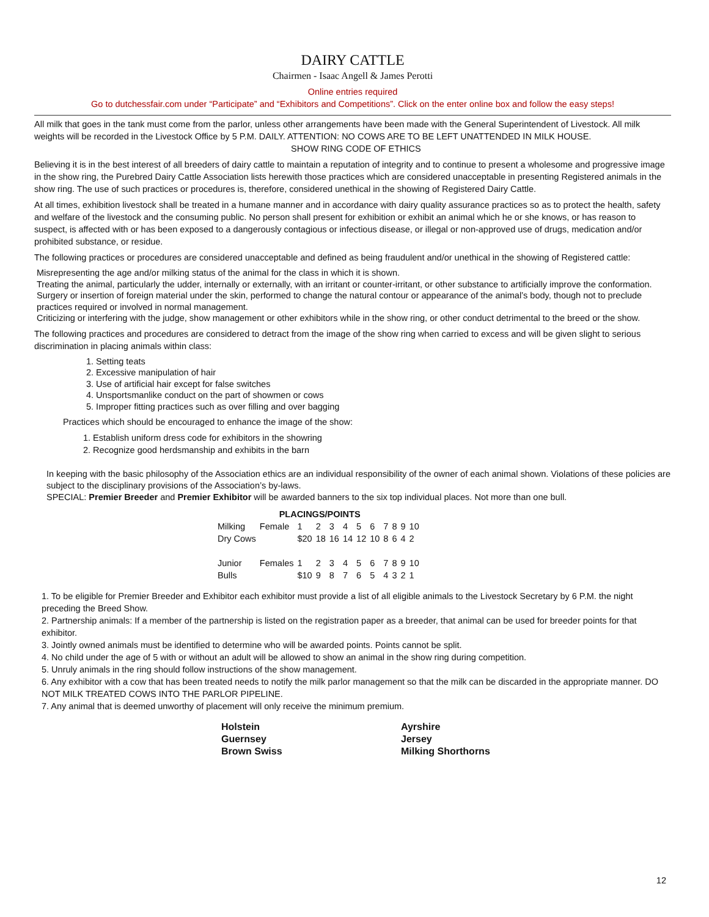DAIRY CATTLE
Chairmen - Isaac Angell & James Perotti
Online entries required
Go to dutchessfair.com under “Participate” and “Exhibitors and Competitions”. Click on the enter online box and follow the easy steps!
All milk that goes in the tank must come from the parlor, unless other arrangements have been made with the General Superintendent of Livestock. All milk weights will be recorded in the Livestock Office by 5 P.M. DAILY. ATTENTION: NO COWS ARE TO BE LEFT UNATTENDED IN MILK HOUSE.
SHOW RING CODE OF ETHICS
Believing it is in the best interest of all breeders of dairy cattle to maintain a reputation of integrity and to continue to present a wholesome and progressive image in the show ring, the Purebred Dairy Cattle Association lists herewith those practices which are considered unacceptable in presenting Registered animals in the show ring. The use of such practices or procedures is, therefore, considered unethical in the showing of Registered Dairy Cattle.
At all times, exhibition livestock shall be treated in a humane manner and in accordance with dairy quality assurance practices so as to protect the health, safety and welfare of the livestock and the consuming public. No person shall present for exhibition or exhibit an animal which he or she knows, or has reason to suspect, is affected with or has been exposed to a dangerously contagious or infectious disease, or illegal or non-approved use of drugs, medication and/or prohibited substance, or residue.
The following practices or procedures are considered unacceptable and defined as being fraudulent and/or unethical in the showing of Registered cattle:
Misrepresenting the age and/or milking status of the animal for the class in which it is shown.
Treating the animal, particularly the udder, internally or externally, with an irritant or counter-irritant, or other substance to artificially improve the conformation.
Surgery or insertion of foreign material under the skin, performed to change the natural contour or appearance of the animal’s body, though not to preclude practices required or involved in normal management.
Criticizing or interfering with the judge, show management or other exhibitors while in the show ring, or other conduct detrimental to the breed or the show.
The following practices and procedures are considered to detract from the image of the show ring when carried to excess and will be given slight to serious discrimination in placing animals within class:
1. Setting teats
2. Excessive manipulation of hair
3. Use of artificial hair except for false switches
4. Unsportsmanlike conduct on the part of showmen or cows
5. Improper fitting practices such as over filling and over bagging
Practices which should be encouraged to enhance the image of the show:
1. Establish uniform dress code for exhibitors in the showring
2. Recognize good herdsmanship and exhibits in the barn
In keeping with the basic philosophy of the Association ethics are an individual responsibility of the owner of each animal shown. Violations of these policies are subject to the disciplinary provisions of the Association’s by-laws.
SPECIAL: Premier Breeder and Premier Exhibitor will be awarded banners to the six top individual places. Not more than one bull.
| | PLACINGS/POINTS | | | | | | | | | | |
| Milking | Female | 1 | 2 | 3 | 4 | 5 | 6 | 7 | 8 | 9 | 10 |
| Dry Cows | | $20 | 18 | 16 | 14 | 12 | 10 | 8 | 6 | 4 | 2 |
| Junior | Females | 1 | 2 | 3 | 4 | 5 | 6 | 7 | 8 | 9 | 10 |
| Bulls | | $10 | 9 | 8 | 7 | 6 | 5 | 4 | 3 | 2 | 1 |
1. To be eligible for Premier Breeder and Exhibitor each exhibitor must provide a list of all eligible animals to the Livestock Secretary by 6 P.M. the night preceding the Breed Show.
2. Partnership animals: If a member of the partnership is listed on the registration paper as a breeder, that animal can be used for breeder points for that exhibitor.
3. Jointly owned animals must be identified to determine who will be awarded points. Points cannot be split.
4. No child under the age of 5 with or without an adult will be allowed to show an animal in the show ring during competition.
5. Unruly animals in the ring should follow instructions of the show management.
6. Any exhibitor with a cow that has been treated needs to notify the milk parlor management so that the milk can be discarded in the appropriate manner. DO NOT MILK TREATED COWS INTO THE PARLOR PIPELINE.
7. Any animal that is deemed unworthy of placement will only receive the minimum premium.
Holstein
Guernsey
Brown Swiss
Ayrshire
Jersey
Milking Shorthorns
12